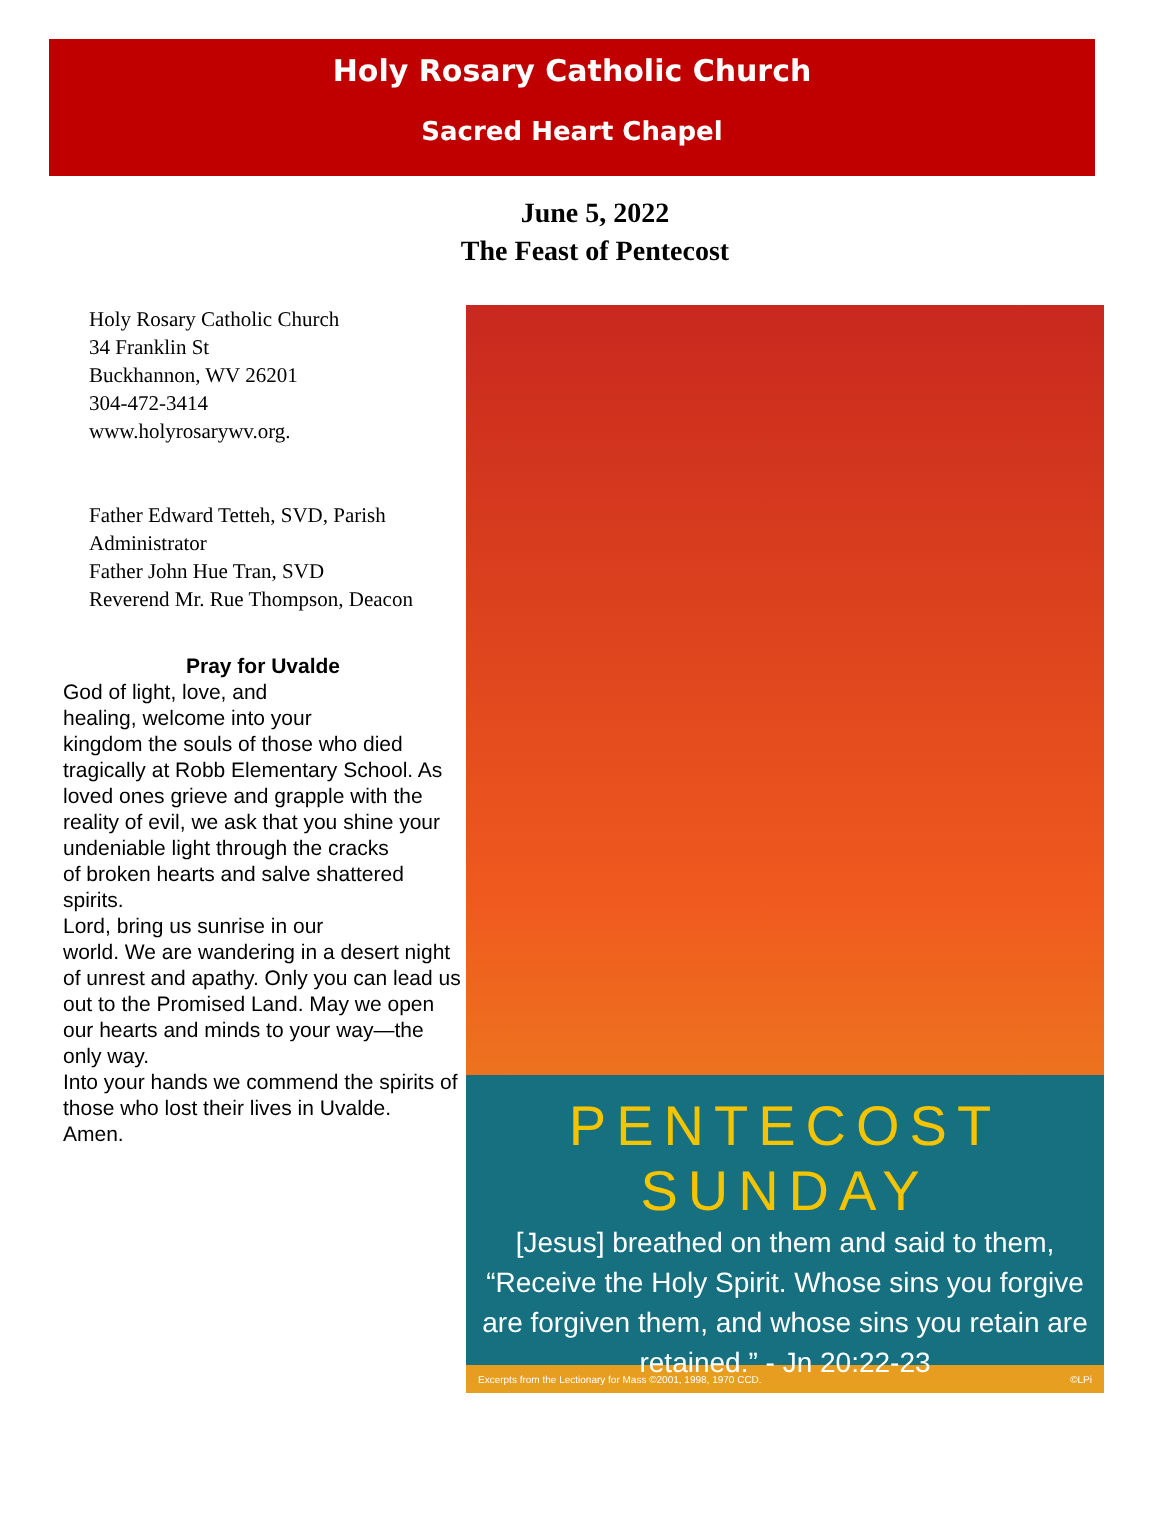Holy Rosary Catholic Church
Sacred Heart Chapel
June 5, 2022
The Feast of Pentecost
Holy Rosary Catholic Church
34 Franklin St
Buckhannon, WV 26201
304-472-3414
www.holyrosarywv.org.
Father Edward Tetteh, SVD, Parish Administrator
Father John Hue Tran, SVD
Reverend Mr. Rue Thompson, Deacon
Pray for Uvalde
God of light, love, and
healing, welcome into your
kingdom the souls of those who died tragically at Robb Elementary School. As loved ones grieve and grapple with the reality of evil, we ask that you shine your undeniable light through the cracks
of broken hearts and salve shattered spirits.
Lord, bring us sunrise in our
world. We are wandering in a desert night of unrest and apathy. Only you can lead us out to the Promised Land. May we open our hearts and minds to your way—the only way.
Into your hands we commend the spirits of those who lost their lives in Uvalde.
Amen.
PENTECOST SUNDAY
[Jesus] breathed on them and said to them,
“Receive the Holy Spirit. Whose sins you forgive
are forgiven them, and whose sins you retain are
retained.” - Jn 20:22-23
Excerpts from the Lectionary for Mass ©2001, 1998, 1970 CCD.
©LPi